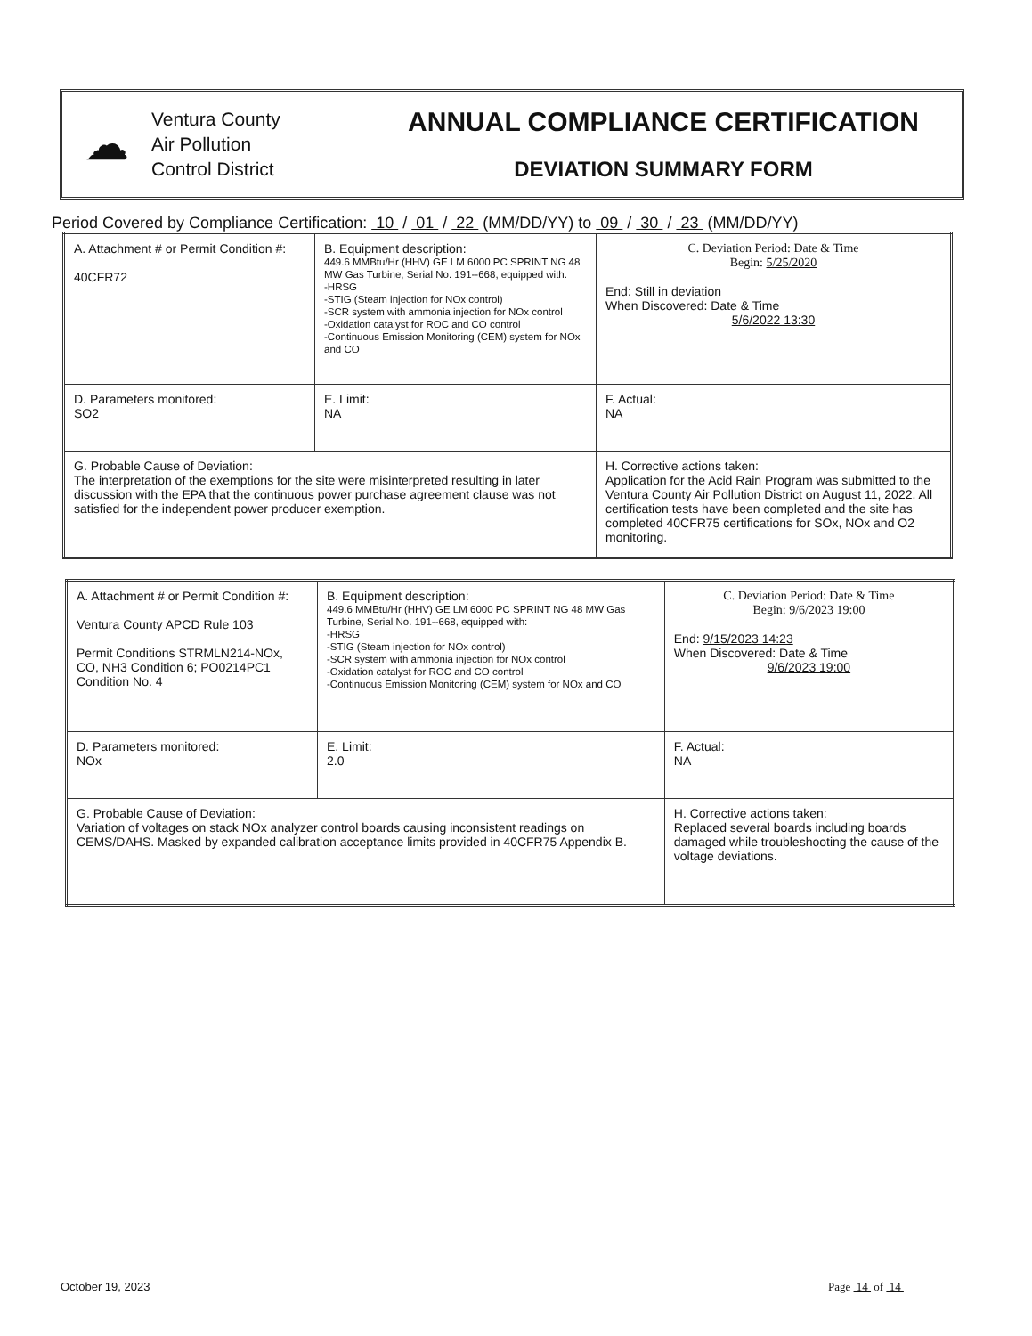☁
Ventura County
Air Pollution
Control District
ANNUAL COMPLIANCE CERTIFICATION
DEVIATION SUMMARY FORM
Period Covered by Compliance Certification: 10 / 01 / 22 (MM/DD/YY) to 09 / 30 / 23 (MM/DD/YY)
| A. Attachment # or Permit Condition #: 40CFR72 | B. Equipment description: 449.6 MMBtu/Hr (HHV) GE LM 6000 PC SPRINT NG 48 MW Gas Turbine, Serial No. 191--668, equipped with: -HRSG -STIG (Steam injection for NOx control) -SCR system with ammonia injection for NOx control -Oxidation catalyst for ROC and CO control -Continuous Emission Monitoring (CEM) system for NOx and CO | | C. Deviation Period: Date & Time Begin: 5/25/2020 End: Still in deviation When Discovered: Date & Time 5/6/2022 13:30 |
| D. Parameters monitored: SO2 | E. Limit: NA | | F. Actual: NA |
| G. Probable Cause of Deviation: The interpretation of the exemptions for the site were misinterpreted resulting in later discussion with the EPA that the continuous power purchase agreement clause was not satisfied for the independent power producer exemption. | | H. Corrective actions taken: Application for the Acid Rain Program was submitted to the Ventura County Air Pollution District on August 11, 2022. All certification tests have been completed and the site has completed 40CFR75 certifications for SOx, NOx and O2 monitoring. | |
| A. Attachment # or Permit Condition #: Ventura County APCD Rule 103 Permit Conditions STRMLN214-NOx, CO, NH3 Condition 6; PO0214PC1 Condition No. 4 | B. Equipment description: 449.6 MMBtu/Hr (HHV) GE LM 6000 PC SPRINT NG 48 MW Gas Turbine, Serial No. 191--668, equipped with: -HRSG -STIG (Steam injection for NOx control) -SCR system with ammonia injection for NOx control -Oxidation catalyst for ROC and CO control -Continuous Emission Monitoring (CEM) system for NOx and CO | | C. Deviation Period: Date & Time Begin: 9/6/2023 19:00 End: 9/15/2023 14:23 When Discovered: Date & Time 9/6/2023 19:00 |
| D. Parameters monitored: NOx | E. Limit: 2.0 | | F. Actual: NA |
| G. Probable Cause of Deviation: Variation of voltages on stack NOx analyzer control boards causing inconsistent readings on CEMS/DAHS. Masked by expanded calibration acceptance limits provided in 40CFR75 Appendix B. | | H. Corrective actions taken: Replaced several boards including boards damaged while troubleshooting the cause of the voltage deviations. | |
October 19, 2023 Page 14 of 14